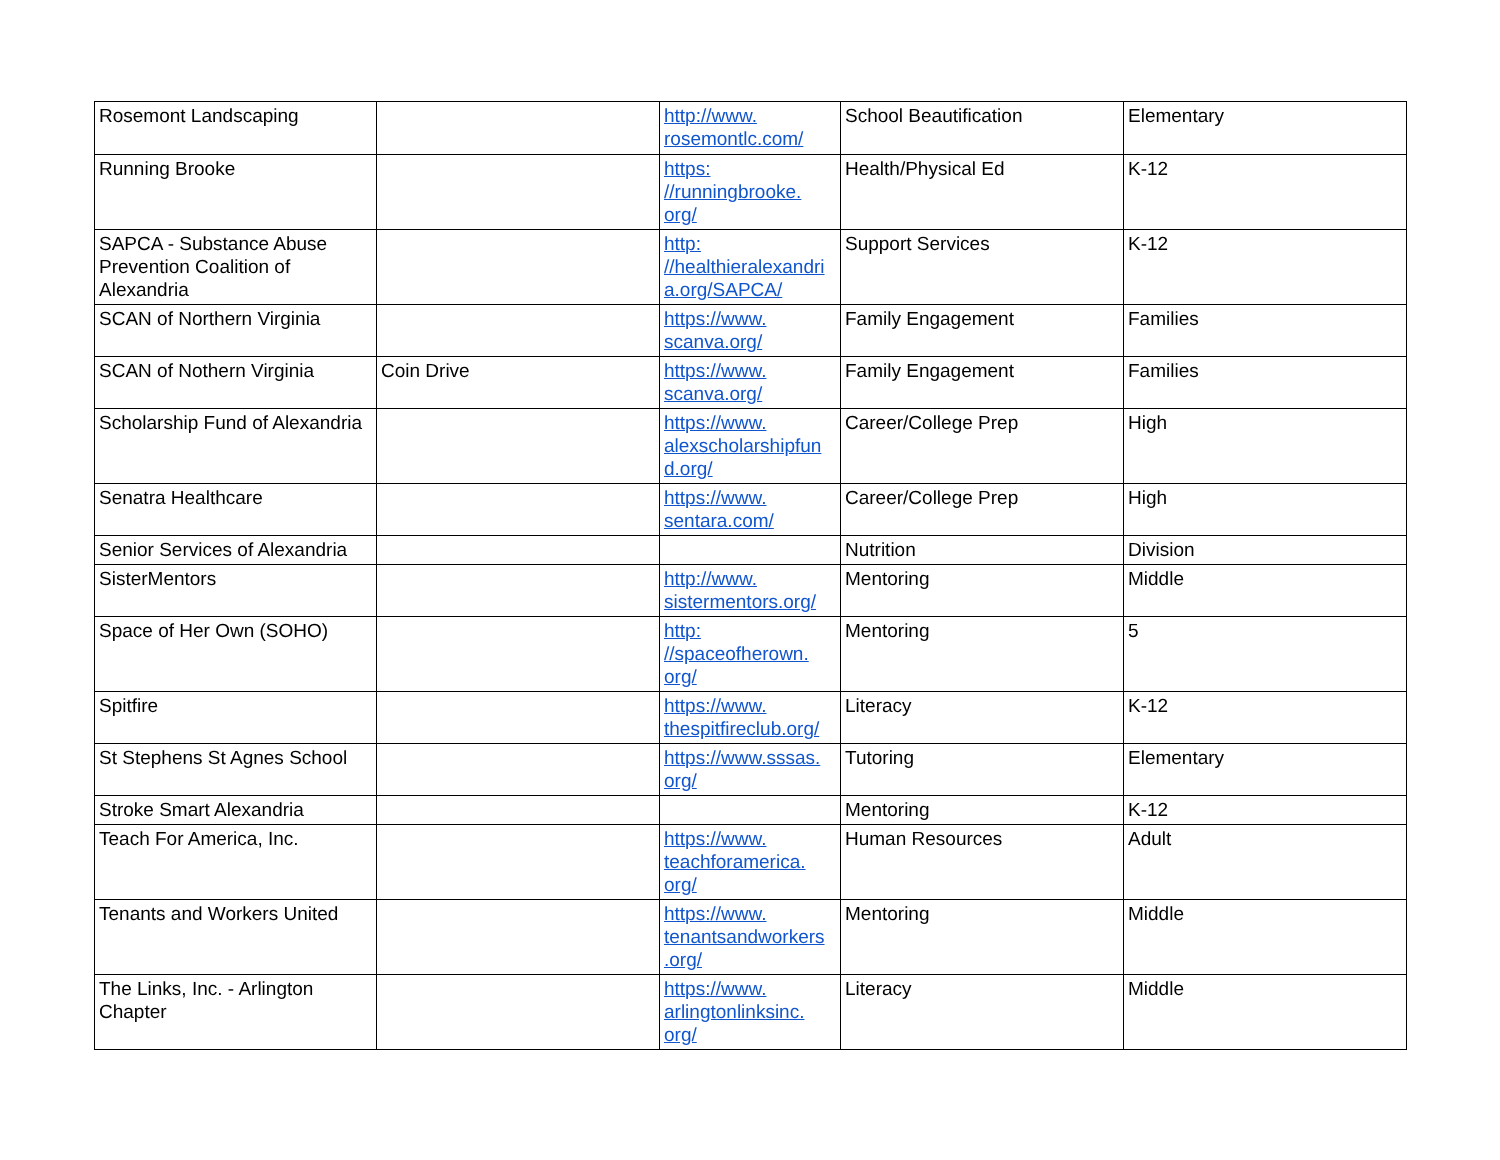| Rosemont Landscaping | | http://www. rosemontlc.com/ | School Beautification | Elementary |
| Running Brooke | | https: //runningbrooke. org/ | Health/Physical Ed | K-12 |
| SAPCA - Substance Abuse Prevention Coalition of Alexandria | | http: //healthieralexandri a.org/SAPCA/ | Support Services | K-12 |
| SCAN of Northern Virginia | | https://www. scanva.org/ | Family Engagement | Families |
| SCAN of Nothern Virginia | Coin Drive | https://www. scanva.org/ | Family Engagement | Families |
| Scholarship Fund of Alexandria | | https://www. alexscholarshipfun d.org/ | Career/College Prep | High |
| Senatra Healthcare | | https://www. sentara.com/ | Career/College Prep | High |
| Senior Services of Alexandria | | | Nutrition | Division |
| SisterMentors | | http://www. sistermentors.org/ | Mentoring | Middle |
| Space of Her Own (SOHO) | | http: //spaceofherown. org/ | Mentoring | 5 |
| Spitfire | | https://www. thespitfireclub.org/ | Literacy | K-12 |
| St Stephens St Agnes School | | https://www.sssas. org/ | Tutoring | Elementary |
| Stroke Smart Alexandria | | | Mentoring | K-12 |
| Teach For America, Inc. | | https://www. teachforamerica. org/ | Human Resources | Adult |
| Tenants and Workers United | | https://www. tenantsandworkers .org/ | Mentoring | Middle |
| The Links, Inc. - Arlington Chapter | | https://www. arlingtonlinksinc. org/ | Literacy | Middle |